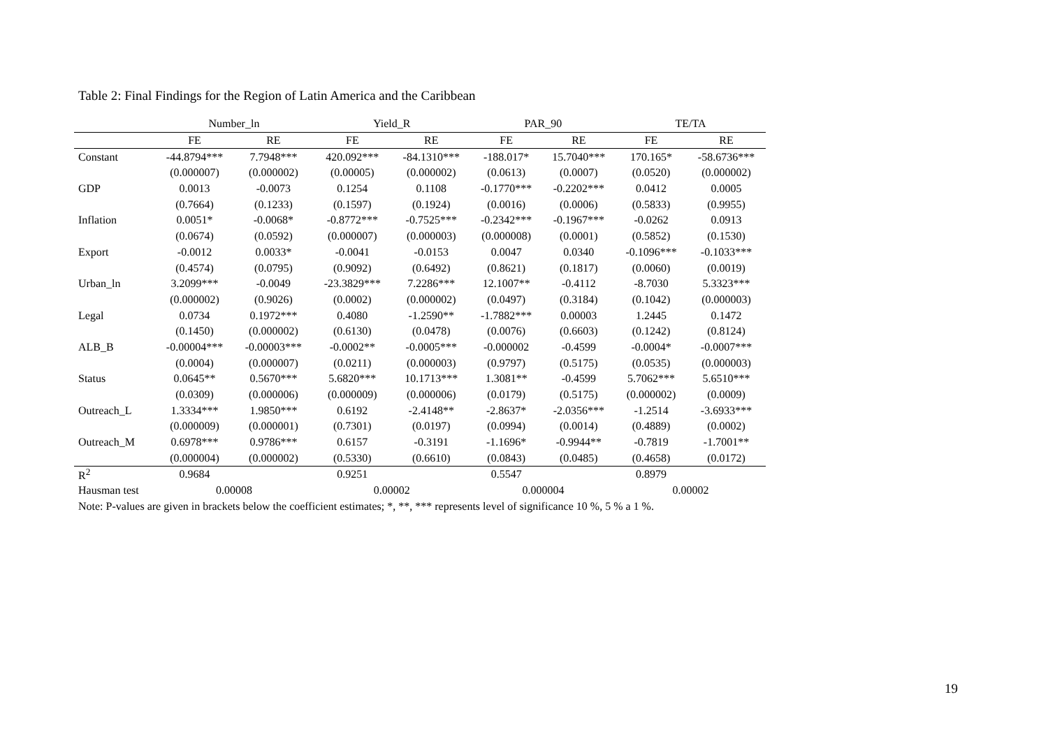Table 2: Final Findings for the Region of Latin America and the Caribbean
| | Number_ln | | Yield_R | | PAR_90 | | TE/TA | |
| --- | --- | --- | --- | --- | --- | --- | --- | --- |
| | FE | RE | FE | RE | FE | RE | FE | RE |
| Constant | -44.8794*** | 7.7948*** | 420.092*** | -84.1310*** | -188.017* | 15.7040*** | 170.165* | -58.6736*** |
| | (0.000007) | (0.000002) | (0.00005) | (0.000002) | (0.0613) | (0.0007) | (0.0520) | (0.000002) |
| GDP | 0.0013 | -0.0073 | 0.1254 | 0.1108 | -0.1770*** | -0.2202*** | 0.0412 | 0.0005 |
| | (0.7664) | (0.1233) | (0.1597) | (0.1924) | (0.0016) | (0.0006) | (0.5833) | (0.9955) |
| Inflation | 0.0051* | -0.0068* | -0.8772*** | -0.7525*** | -0.2342*** | -0.1967*** | -0.0262 | 0.0913 |
| | (0.0674) | (0.0592) | (0.000007) | (0.000003) | (0.000008) | (0.0001) | (0.5852) | (0.1530) |
| Export | -0.0012 | 0.0033* | -0.0041 | -0.0153 | 0.0047 | 0.0340 | -0.1096*** | -0.1033*** |
| | (0.4574) | (0.0795) | (0.9092) | (0.6492) | (0.8621) | (0.1817) | (0.0060) | (0.0019) |
| Urban_ln | 3.2099*** | -0.0049 | -23.3829*** | 7.2286*** | 12.1007** | -0.4112 | -8.7030 | 5.3323*** |
| | (0.000002) | (0.9026) | (0.0002) | (0.000002) | (0.0497) | (0.3184) | (0.1042) | (0.000003) |
| Legal | 0.0734 | 0.1972*** | 0.4080 | -1.2590** | -1.7882*** | 0.00003 | 1.2445 | 0.1472 |
| | (0.1450) | (0.000002) | (0.6130) | (0.0478) | (0.0076) | (0.6603) | (0.1242) | (0.8124) |
| ALB_B | -0.00004*** | -0.00003*** | -0.0002** | -0.0005*** | -0.000002 | -0.4599 | -0.0004* | -0.0007*** |
| | (0.0004) | (0.000007) | (0.0211) | (0.000003) | (0.9797) | (0.5175) | (0.0535) | (0.000003) |
| Status | 0.0645** | 0.5670*** | 5.6820*** | 10.1713*** | 1.3081** | -0.4599 | 5.7062*** | 5.6510*** |
| | (0.0309) | (0.000006) | (0.000009) | (0.000006) | (0.0179) | (0.5175) | (0.000002) | (0.0009) |
| Outreach_L | 1.3334*** | 1.9850*** | 0.6192 | -2.4148** | -2.8637* | -2.0356*** | -1.2514 | -3.6933*** |
| | (0.000009) | (0.000001) | (0.7301) | (0.0197) | (0.0994) | (0.0014) | (0.4889) | (0.0002) |
| Outreach_M | 0.6978*** | 0.9786*** | 0.6157 | -0.3191 | -1.1696* | -0.9944** | -0.7819 | -1.7001** |
| | (0.000004) | (0.000002) | (0.5330) | (0.6610) | (0.0843) | (0.0485) | (0.4658) | (0.0172) |
| R<sup>2</sup> | 0.9684 | | 0.9251 | | 0.5547 | | 0.8979 | |
| Hausman test | 0.00008 | | 0.00002 | | 0.000004 | | 0.00002 | |
Note: P-values are given in brackets below the coefficient estimates; *, **, *** represents level of significance 10 %, 5 % a 1 %.
19